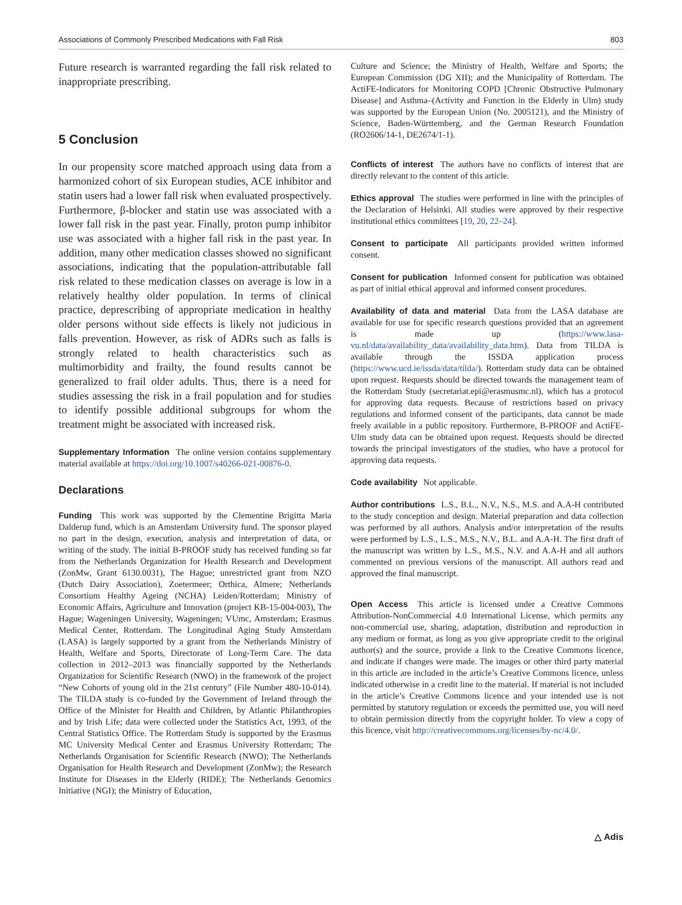Associations of Commonly Prescribed Medications with Fall Risk 803
Future research is warranted regarding the fall risk related to inappropriate prescribing.
5 Conclusion
In our propensity score matched approach using data from a harmonized cohort of six European studies, ACE inhibitor and statin users had a lower fall risk when evaluated prospectively. Furthermore, β-blocker and statin use was associated with a lower fall risk in the past year. Finally, proton pump inhibitor use was associated with a higher fall risk in the past year. In addition, many other medication classes showed no significant associations, indicating that the population-attributable fall risk related to these medication classes on average is low in a relatively healthy older population. In terms of clinical practice, deprescribing of appropriate medication in healthy older persons without side effects is likely not judicious in falls prevention. However, as risk of ADRs such as falls is strongly related to health characteristics such as multimorbidity and frailty, the found results cannot be generalized to frail older adults. Thus, there is a need for studies assessing the risk in a frail population and for studies to identify possible additional subgroups for whom the treatment might be associated with increased risk.
Supplementary Information The online version contains supplementary material available at https://doi.org/10.1007/s40266-021-00876-0.
Declarations
Funding This work was supported by the Clementine Brigitta Maria Dalderup fund, which is an Amsterdam University fund. The sponsor played no part in the design, execution, analysis and interpretation of data, or writing of the study. The initial B-PROOF study has received funding so far from the Netherlands Organization for Health Research and Development (ZonMw, Grant 6130.0031), The Hague; unrestricted grant from NZO (Dutch Dairy Association), Zoetermeer; Orthica, Almere; Netherlands Consortium Healthy Ageing (NCHA) Leiden/Rotterdam; Ministry of Economic Affairs, Agriculture and Innovation (project KB-15-004-003), The Hague; Wageningen University, Wageningen; VUmc, Amsterdam; Erasmus Medical Center, Rotterdam. The Longitudinal Aging Study Amsterdam (LASA) is largely supported by a grant from the Netherlands Ministry of Health, Welfare and Sports, Directorate of Long-Term Care. The data collection in 2012–2013 was financially supported by the Netherlands Organization for Scientific Research (NWO) in the framework of the project “New Cohorts of young old in the 21st century” (File Number 480-10-014). The TILDA study is co-funded by the Government of Ireland through the Office of the Minister for Health and Children, by Atlantic Philanthropies and by Irish Life; data were collected under the Statistics Act, 1993, of the Central Statistics Office. The Rotterdam Study is supported by the Erasmus MC University Medical Center and Erasmus University Rotterdam; The Netherlands Organisation for Scientific Research (NWO); The Netherlands Organisation for Health Research and Development (ZonMw); the Research Institute for Diseases in the Elderly (RIDE); The Netherlands Genomics Initiative (NGI); the Ministry of Education,
Culture and Science; the Ministry of Health, Welfare and Sports; the European Commission (DG XII); and the Municipality of Rotterdam. The ActiFE-Indicators for Monitoring COPD [Chronic Obstructive Pulmonary Disease] and Asthma–(Activity and Function in the Elderly in Ulm) study was supported by the European Union (No. 2005121), and the Ministry of Science, Baden-Württemberg, and the German Research Foundation (RO2606/14-1, DE2674/1-1).
Conflicts of interest The authors have no conflicts of interest that are directly relevant to the content of this article.
Ethics approval The studies were performed in line with the principles of the Declaration of Helsinki. All studies were approved by their respective institutional ethics committees [19, 20, 22–24].
Consent to participate All participants provided written informed consent.
Consent for publication Informed consent for publication was obtained as part of initial ethical approval and informed consent procedures.
Availability of data and material Data from the LASA database are available for use for specific research questions provided that an agreement is made up (https://www.lasa-vu.nl/data/availability_data/availability_data.htm). Data from TILDA is available through the ISSDA application process (https://www.ucd.ie/issda/data/tilda/). Rotterdam study data can be obtained upon request. Requests should be directed towards the management team of the Rotterdam Study (secretariat.epi@erasmusmc.nl), which has a protocol for approving data requests. Because of restrictions based on privacy regulations and informed consent of the participants, data cannot be made freely available in a public repository. Furthermore, B-PROOF and ActiFE-Ulm study data can be obtained upon request. Requests should be directed towards the principal investigators of the studies, who have a protocol for approving data requests.
Code availability Not applicable.
Author contributions L.S., B.L., N.V., N.S., M.S. and A.A-H contributed to the study conception and design. Material preparation and data collection was performed by all authors. Analysis and/or interpretation of the results were performed by L.S., L.S., M.S., N.V., B.L. and A.A-H. The first draft of the manuscript was written by L.S., M.S., N.V. and A.A-H and all authors commented on previous versions of the manuscript. All authors read and approved the final manuscript.
Open Access This article is licensed under a Creative Commons Attribution-NonCommercial 4.0 International License, which permits any non-commercial use, sharing, adaptation, distribution and reproduction in any medium or format, as long as you give appropriate credit to the original author(s) and the source, provide a link to the Creative Commons licence, and indicate if changes were made. The images or other third party material in this article are included in the article’s Creative Commons licence, unless indicated otherwise in a credit line to the material. If material is not included in the article’s Creative Commons licence and your intended use is not permitted by statutory regulation or exceeds the permitted use, you will need to obtain permission directly from the copyright holder. To view a copy of this licence, visit http://creativecommons.org/licenses/by-nc/4.0/.
△ Adis